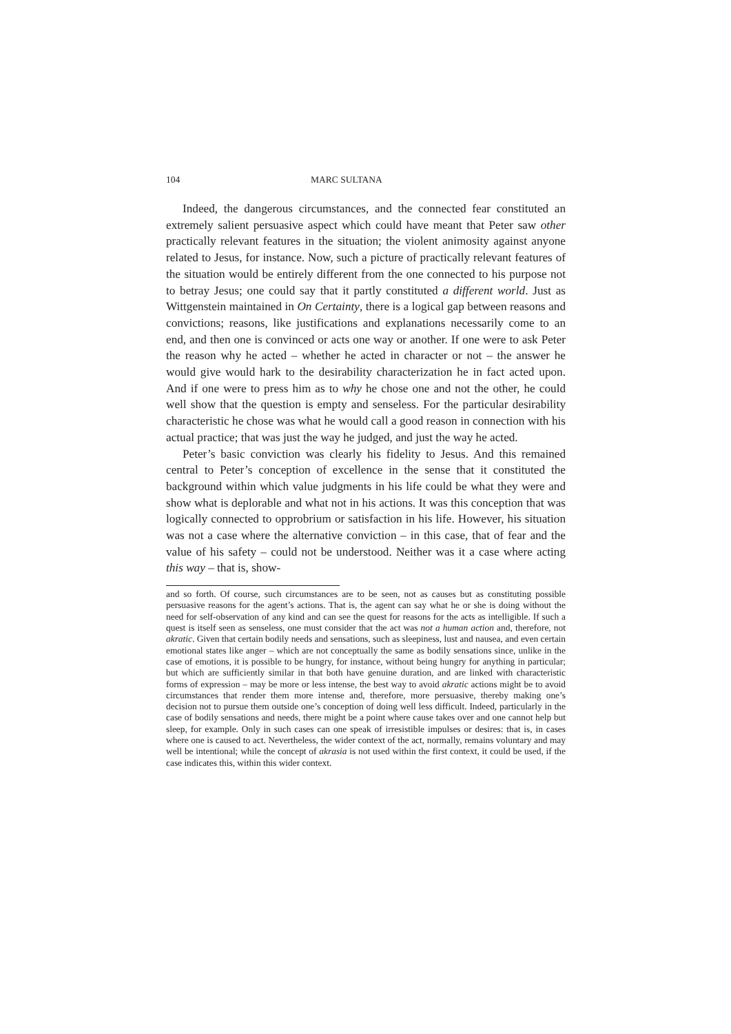104 MARC SULTANA
Indeed, the dangerous circumstances, and the connected fear constituted an extremely salient persuasive aspect which could have meant that Peter saw other practically relevant features in the situation; the violent animosity against anyone related to Jesus, for instance. Now, such a picture of practically relevant features of the situation would be entirely different from the one connected to his purpose not to betray Jesus; one could say that it partly constituted a different world. Just as Wittgenstein maintained in On Certainty, there is a logical gap between reasons and convictions; reasons, like justifications and explanations necessarily come to an end, and then one is convinced or acts one way or another. If one were to ask Peter the reason why he acted – whether he acted in character or not – the answer he would give would hark to the desirability characterization he in fact acted upon. And if one were to press him as to why he chose one and not the other, he could well show that the question is empty and senseless. For the particular desirability characteristic he chose was what he would call a good reason in connection with his actual practice; that was just the way he judged, and just the way he acted.
Peter’s basic conviction was clearly his fidelity to Jesus. And this remained central to Peter’s conception of excellence in the sense that it constituted the background within which value judgments in his life could be what they were and show what is deplorable and what not in his actions. It was this conception that was logically connected to opprobrium or satisfaction in his life. However, his situation was not a case where the alternative conviction – in this case, that of fear and the value of his safety – could not be understood. Neither was it a case where acting this way – that is, show-
and so forth. Of course, such circumstances are to be seen, not as causes but as constituting possible persuasive reasons for the agent’s actions. That is, the agent can say what he or she is doing without the need for self-observation of any kind and can see the quest for reasons for the acts as intelligible. If such a quest is itself seen as senseless, one must consider that the act was not a human action and, therefore, not akratic. Given that certain bodily needs and sensations, such as sleepiness, lust and nausea, and even certain emotional states like anger – which are not conceptually the same as bodily sensations since, unlike in the case of emotions, it is possible to be hungry, for instance, without being hungry for anything in particular; but which are sufficiently similar in that both have genuine duration, and are linked with characteristic forms of expression – may be more or less intense, the best way to avoid akratic actions might be to avoid circumstances that render them more intense and, therefore, more persuasive, thereby making one’s decision not to pursue them outside one’s conception of doing well less difficult. Indeed, particularly in the case of bodily sensations and needs, there might be a point where cause takes over and one cannot help but sleep, for example. Only in such cases can one speak of irresistible impulses or desires: that is, in cases where one is caused to act. Nevertheless, the wider context of the act, normally, remains voluntary and may well be intentional; while the concept of akrasia is not used within the first context, it could be used, if the case indicates this, within this wider context.